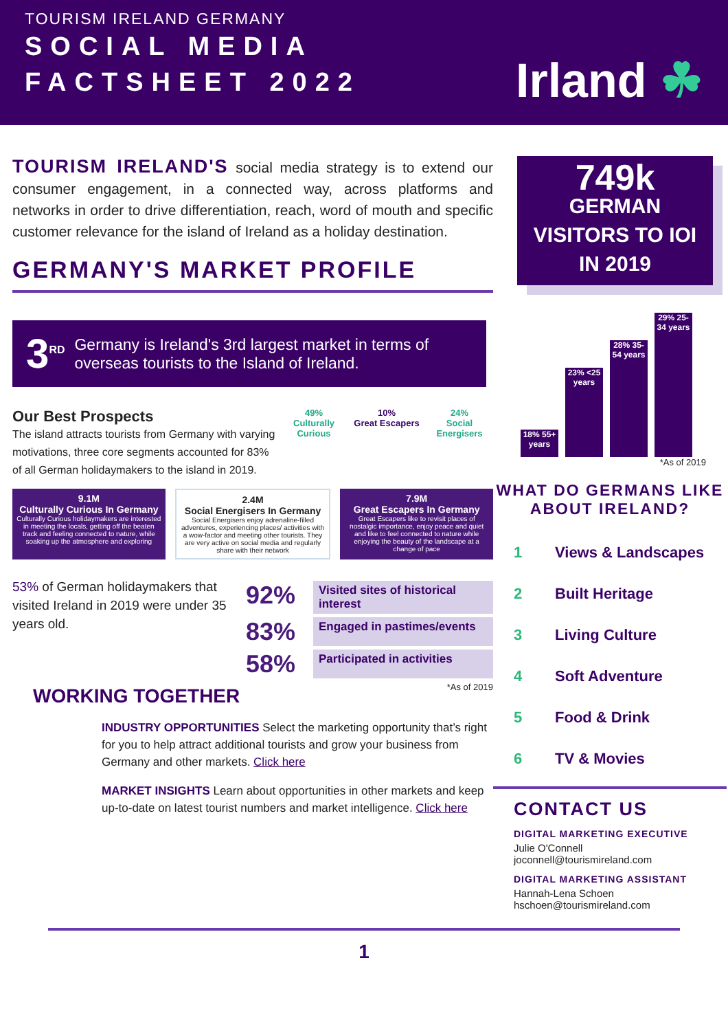TOURISM IRELAND GERMANY
SOCIAL MEDIA
FACTSHEET 2022
Irland ☘
TOURISM IRELAND'S social media strategy is to extend our consumer engagement, in a connected way, across platforms and networks in order to drive differentiation, reach, word of mouth and specific customer relevance for the island of Ireland as a holiday destination.
GERMANY'S MARKET PROFILE
3<sup>RD</sup> Germany is Ireland's 3rd largest market in terms of overseas tourists to the Island of Ireland.
Our Best Prospects
The island attracts tourists from Germany with varying motivations, three core segments accounted for 83% of all German holidaymakers to the island in 2019.
49%
Culturally Curious
10%
Great Escapers
24%
Social Energisers
9.1M
Culturally Curious In Germany
Culturally Curious holidaymakers are interested in meeting the locals, getting off the beaten track and feeling connected to nature, while soaking up the atmosphere and exploring
2.4M
Social Energisers In Germany
Social Energisers enjoy adrenaline-filled adventures, experiencing places/ activities with a wow-factor and meeting other tourists. They are very active on social media and regularly share with their network
7.9M
Great Escapers In Germany
Great Escapers like to revisit places of nostalgic importance, enjoy peace and quiet and like to feel connected to nature while enjoying the beauty of the landscape at a change of pace
53% of German holidaymakers that visited Ireland in 2019 were under 35 years old.
92% Visited sites of historical interest
83% Engaged in pastimes/events
58% Participated in activities
*As of 2019
WORKING TOGETHER
INDUSTRY OPPORTUNITIES Select the marketing opportunity that’s right for you to help attract additional tourists and grow your business from Germany and other markets. Click here
MARKET INSIGHTS Learn about opportunities in other markets and keep up-to-date on latest tourist numbers and market intelligence. Click here
749k
GERMAN VISITORS TO IOI IN 2019
18% 55+ years
23% <25 years
28% 35-54 years
29% 25-34 years
*As of 2019
WHAT DO GERMANS LIKE ABOUT IRELAND?
1 Views & Landscapes
2 Built Heritage
3 Living Culture
4 Soft Adventure
5 Food & Drink
6 TV & Movies
CONTACT US
DIGITAL MARKETING EXECUTIVE
Julie O'Connell
joconnell@tourismireland.com
DIGITAL MARKETING ASSISTANT
Hannah-Lena Schoen
hschoen@tourismireland.com
1